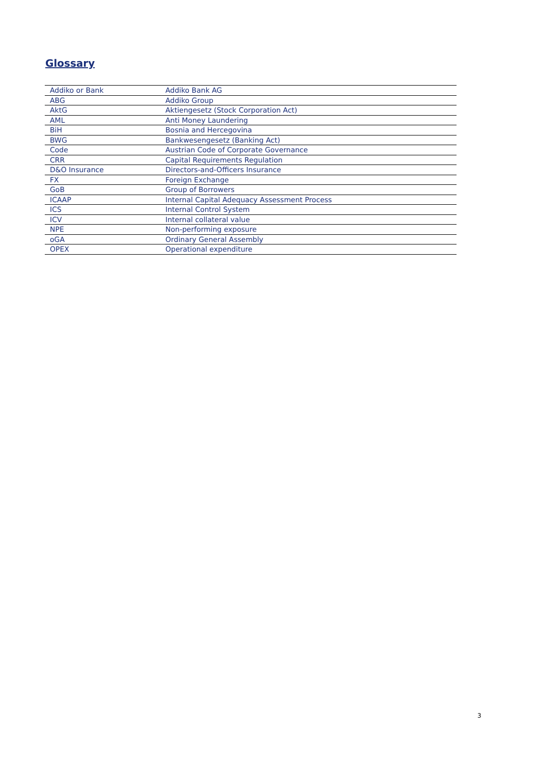Glossary
| Addiko or Bank | Addiko Bank AG |
| ABG | Addiko Group |
| AktG | Aktiengesetz (Stock Corporation Act) |
| AML | Anti Money Laundering |
| BiH | Bosnia and Hercegovina |
| BWG | Bankwesengesetz (Banking Act) |
| Code | Austrian Code of Corporate Governance |
| CRR | Capital Requirements Regulation |
| D&O Insurance | Directors-and-Officers Insurance |
| FX | Foreign Exchange |
| GoB | Group of Borrowers |
| ICAAP | Internal Capital Adequacy Assessment Process |
| ICS | Internal Control System |
| ICV | Internal collateral value |
| NPE | Non-performing exposure |
| oGA | Ordinary General Assembly |
| OPEX | Operational expenditure |
3